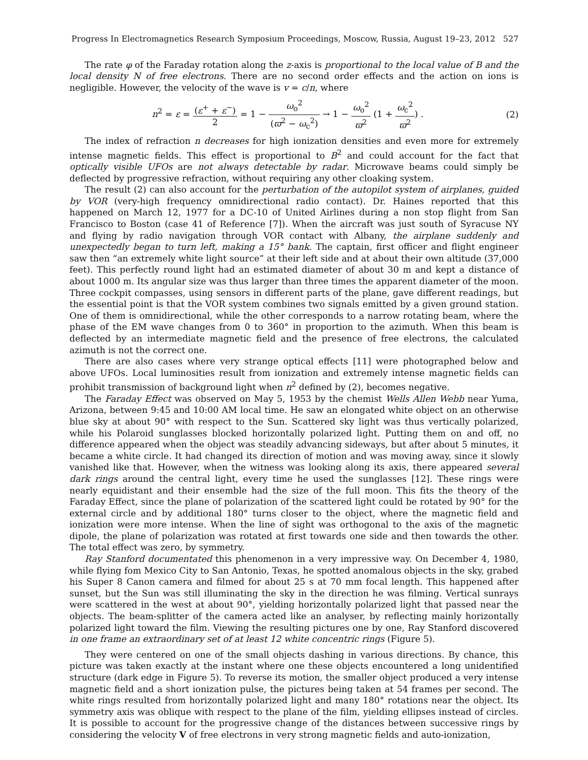Progress In Electromagnetics Research Symposium Proceedings, Moscow, Russia, August 19–23, 2012 527
The rate φ of the Faraday rotation along the z-axis is proportional to the local value of B and the local density N of free electrons. There are no second order effects and the action on ions is negligible. However, the velocity of the wave is v = c/n, where
n<sup>2</sup> = ε = (ε<sup>+</sup> + ε<sup>−</sup>) 2 = 1 − ω<sub>o</sub><sup>2</sup> (ϖ<sup>2</sup> − ω<sub>c</sub><sup>2</sup>) → 1 − ω<sub>o</sub><sup>2</sup> ϖ<sup>2</sup> (1 + ω<sub>c</sub><sup>2</sup> ϖ<sup>2</sup>) .
(2)
The index of refraction n decreases for high ionization densities and even more for extremely intense magnetic fields. This effect is proportional to B<sup>2</sup> and could account for the fact that optically visible UFOs are not always detectable by radar. Microwave beams could simply be deflected by progressive refraction, without requiring any other cloaking system.
The result (2) can also account for the perturbation of the autopilot system of airplanes, guided by VOR (very-high frequency omnidirectional radio contact). Dr. Haines reported that this happened on March 12, 1977 for a DC-10 of United Airlines during a non stop flight from San Francisco to Boston (case 41 of Reference [7]). When the aircraft was just south of Syracuse NY and flying by radio navigation through VOR contact with Albany, the airplane suddenly and unexpectedly began to turn left, making a 15° bank. The captain, first officer and flight engineer saw then “an extremely white light source” at their left side and at about their own altitude (37,000 feet). This perfectly round light had an estimated diameter of about 30 m and kept a distance of about 1000 m. Its angular size was thus larger than three times the apparent diameter of the moon. Three cockpit compasses, using sensors in different parts of the plane, gave different readings, but the essential point is that the VOR system combines two signals emitted by a given ground station. One of them is omnidirectional, while the other corresponds to a narrow rotating beam, where the phase of the EM wave changes from 0 to 360° in proportion to the azimuth. When this beam is deflected by an intermediate magnetic field and the presence of free electrons, the calculated azimuth is not the correct one.
There are also cases where very strange optical effects [11] were photographed below and above UFOs. Local luminosities result from ionization and extremely intense magnetic fields can prohibit transmission of background light when n<sup>2</sup> defined by (2), becomes negative.
The Faraday Effect was observed on May 5, 1953 by the chemist Wells Allen Webb near Yuma, Arizona, between 9:45 and 10:00 AM local time. He saw an elongated white object on an otherwise blue sky at about 90° with respect to the Sun. Scattered sky light was thus vertically polarized, while his Polaroid sunglasses blocked horizontally polarized light. Putting them on and off, no difference appeared when the object was steadily advancing sideways, but after about 5 minutes, it became a white circle. It had changed its direction of motion and was moving away, since it slowly vanished like that. However, when the witness was looking along its axis, there appeared several dark rings around the central light, every time he used the sunglasses [12]. These rings were nearly equidistant and their ensemble had the size of the full moon. This fits the theory of the Faraday Effect, since the plane of polarization of the scattered light could be rotated by 90° for the external circle and by additional 180° turns closer to the object, where the magnetic field and ionization were more intense. When the line of sight was orthogonal to the axis of the magnetic dipole, the plane of polarization was rotated at first towards one side and then towards the other. The total effect was zero, by symmetry.
Ray Stanford documentated this phenomenon in a very impressive way. On December 4, 1980, while flying fom Mexico City to San Antonio, Texas, he spotted anomalous objects in the sky, grabed his Super 8 Canon camera and filmed for about 25 s at 70 mm focal length. This happened after sunset, but the Sun was still illuminating the sky in the direction he was filming. Vertical sunrays were scattered in the west at about 90°, yielding horizontally polarized light that passed near the objects. The beam-splitter of the camera acted like an analyser, by reflecting mainly horizontally polarized light toward the film. Viewing the resulting pictures one by one, Ray Stanford discovered in one frame an extraordinary set of at least 12 white concentric rings (Figure 5).
They were centered on one of the small objects dashing in various directions. By chance, this picture was taken exactly at the instant where one these objects encountered a long unidentified structure (dark edge in Figure 5). To reverse its motion, the smaller object produced a very intense magnetic field and a short ionization pulse, the pictures being taken at 54 frames per second. The white rings resulted from horizontally polarized light and many 180° rotations near the object. Its symmetry axis was oblique with respect to the plane of the film, yielding ellipses instead of circles. It is possible to account for the progressive change of the distances between successive rings by considering the velocity V of free electrons in very strong magnetic fields and auto-ionization,